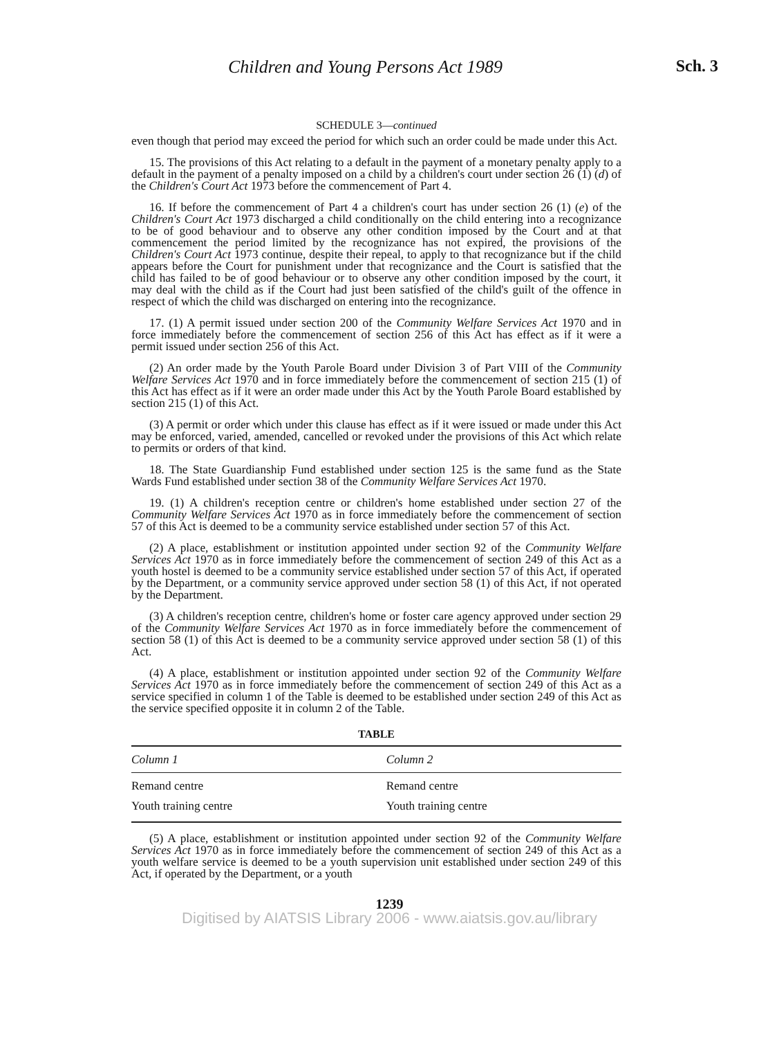Children and Young Persons Act 1989 Sch. 3
SCHEDULE 3—continued
even though that period may exceed the period for which such an order could be made under this Act.
15. The provisions of this Act relating to a default in the payment of a monetary penalty apply to a default in the payment of a penalty imposed on a child by a children's court under section 26 (1) (d) of the Children's Court Act 1973 before the commencement of Part 4.
16. If before the commencement of Part 4 a children's court has under section 26 (1) (e) of the Children's Court Act 1973 discharged a child conditionally on the child entering into a recognizance to be of good behaviour and to observe any other condition imposed by the Court and at that commencement the period limited by the recognizance has not expired, the provisions of the Children's Court Act 1973 continue, despite their repeal, to apply to that recognizance but if the child appears before the Court for punishment under that recognizance and the Court is satisfied that the child has failed to be of good behaviour or to observe any other condition imposed by the court, it may deal with the child as if the Court had just been satisfied of the child's guilt of the offence in respect of which the child was discharged on entering into the recognizance.
17. (1) A permit issued under section 200 of the Community Welfare Services Act 1970 and in force immediately before the commencement of section 256 of this Act has effect as if it were a permit issued under section 256 of this Act.
(2) An order made by the Youth Parole Board under Division 3 of Part VIII of the Community Welfare Services Act 1970 and in force immediately before the commencement of section 215 (1) of this Act has effect as if it were an order made under this Act by the Youth Parole Board established by section 215 (1) of this Act.
(3) A permit or order which under this clause has effect as if it were issued or made under this Act may be enforced, varied, amended, cancelled or revoked under the provisions of this Act which relate to permits or orders of that kind.
18. The State Guardianship Fund established under section 125 is the same fund as the State Wards Fund established under section 38 of the Community Welfare Services Act 1970.
19. (1) A children's reception centre or children's home established under section 27 of the Community Welfare Services Act 1970 as in force immediately before the commencement of section 57 of this Act is deemed to be a community service established under section 57 of this Act.
(2) A place, establishment or institution appointed under section 92 of the Community Welfare Services Act 1970 as in force immediately before the commencement of section 249 of this Act as a youth hostel is deemed to be a community service established under section 57 of this Act, if operated by the Department, or a community service approved under section 58 (1) of this Act, if not operated by the Department.
(3) A children's reception centre, children's home or foster care agency approved under section 29 of the Community Welfare Services Act 1970 as in force immediately before the commencement of section 58 (1) of this Act is deemed to be a community service approved under section 58 (1) of this Act.
(4) A place, establishment or institution appointed under section 92 of the Community Welfare Services Act 1970 as in force immediately before the commencement of section 249 of this Act as a service specified in column 1 of the Table is deemed to be established under section 249 of this Act as the service specified opposite it in column 2 of the Table.
TABLE
| Column 1 | Column 2 |
| --- | --- |
| Remand centre | Remand centre |
| Youth training centre | Youth training centre |
(5) A place, establishment or institution appointed under section 92 of the Community Welfare Services Act 1970 as in force immediately before the commencement of section 249 of this Act as a youth welfare service is deemed to be a youth supervision unit established under section 249 of this Act, if operated by the Department, or a youth
1239
Digitised by AIATSIS Library 2006 - www.aiatsis.gov.au/library